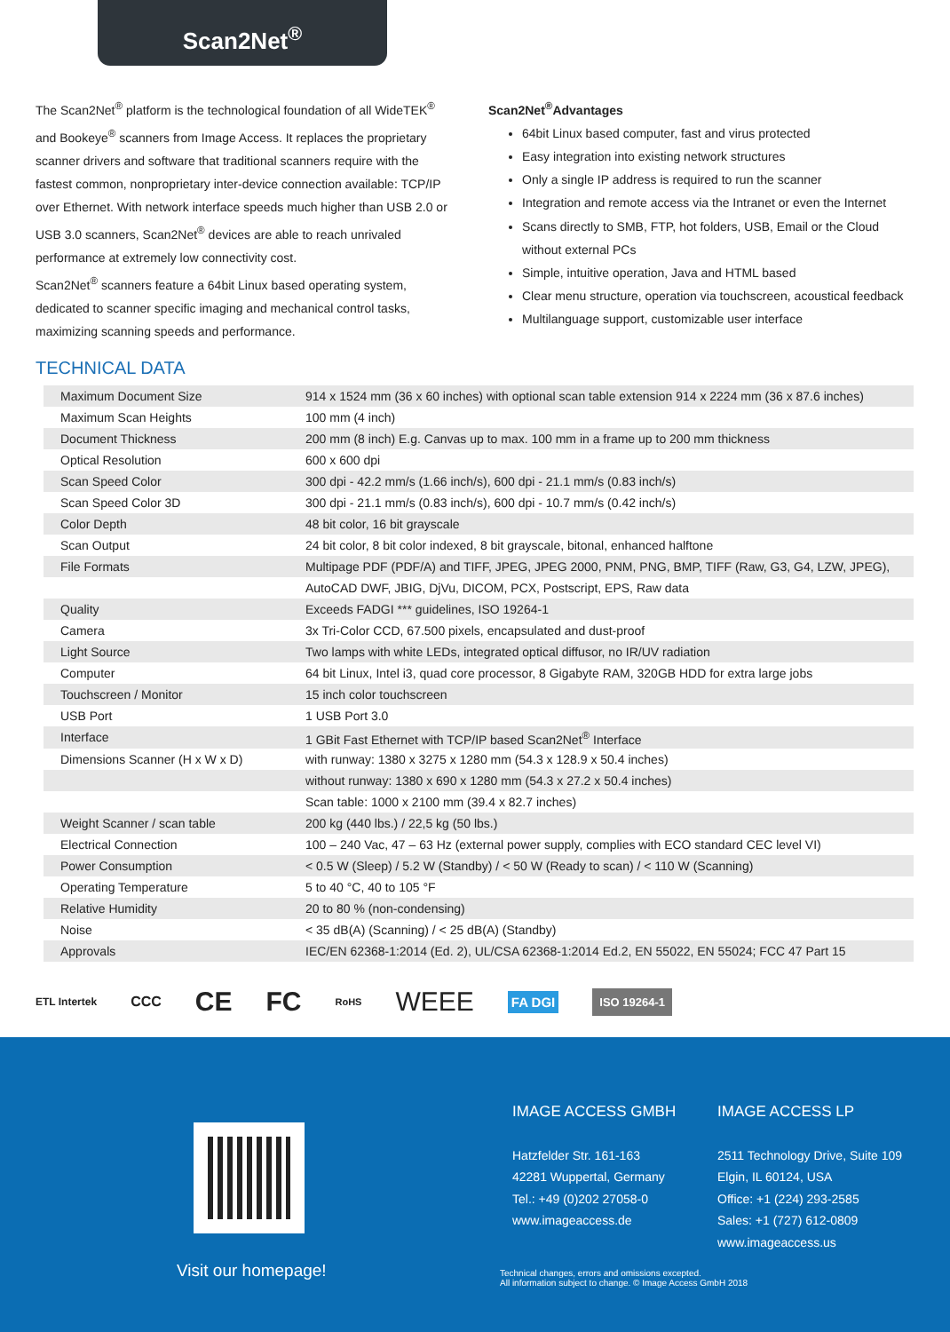Scan2Net<sup>®</sup>
The Scan2Net<sup>®</sup> platform is the technological foundation of all WideTEK<sup>®</sup> and Bookeye<sup>®</sup> scanners from Image Access. It replaces the proprietary scanner drivers and software that traditional scanners require with the fastest common, nonproprietary inter-device connection available: TCP/IP over Ethernet. With network interface speeds much higher than USB 2.0 or USB 3.0 scanners, Scan2Net<sup>®</sup> devices are able to reach unrivaled performance at extremely low connectivity cost.
Scan2Net<sup>®</sup> scanners feature a 64bit Linux based operating system, dedicated to scanner specific imaging and mechanical control tasks, maximizing scanning speeds and performance.
Scan2Net<sup>®</sup>Advantages
64bit Linux based computer, fast and virus protected
Easy integration into existing network structures
Only a single IP address is required to run the scanner
Integration and remote access via the Intranet or even the Internet
Scans directly to SMB, FTP, hot folders, USB, Email or the Cloud without external PCs
Simple, intuitive operation, Java and HTML based
Clear menu structure, operation via touchscreen, acoustical feedback
Multilanguage support, customizable user interface
TECHNICAL DATA
| Maximum Document Size | 914 x 1524 mm (36 x 60 inches) with optional scan table extension 914 x 2224 mm (36 x 87.6 inches) |
| Maximum Scan Heights | 100 mm (4 inch) |
| Document Thickness | 200 mm (8 inch) E.g. Canvas up to max. 100 mm in a frame up to 200 mm thickness |
| Optical Resolution | 600 x 600 dpi |
| Scan Speed Color | 300 dpi - 42.2 mm/s (1.66 inch/s), 600 dpi - 21.1 mm/s (0.83 inch/s) |
| Scan Speed Color 3D | 300 dpi - 21.1 mm/s (0.83 inch/s), 600 dpi - 10.7 mm/s (0.42 inch/s) |
| Color Depth | 48 bit color, 16 bit grayscale |
| Scan Output | 24 bit color, 8 bit color indexed, 8 bit grayscale, bitonal, enhanced halftone |
| File Formats | Multipage PDF (PDF/A) and TIFF, JPEG, JPEG 2000, PNM, PNG, BMP, TIFF (Raw, G3, G4, LZW, JPEG), |
| | AutoCAD DWF, JBIG, DjVu, DICOM, PCX, Postscript, EPS, Raw data |
| Quality | Exceeds FADGI *** guidelines, ISO 19264-1 |
| Camera | 3x Tri-Color CCD, 67.500 pixels, encapsulated and dust-proof |
| Light Source | Two lamps with white LEDs, integrated optical diffusor, no IR/UV radiation |
| Computer | 64 bit Linux, Intel i3, quad core processor, 8 Gigabyte RAM, 320GB HDD for extra large jobs |
| Touchscreen / Monitor | 15 inch color touchscreen |
| USB Port | 1 USB Port 3.0 |
| Interface | 1 GBit Fast Ethernet with TCP/IP based Scan2Net<sup>®</sup> Interface |
| Dimensions Scanner (H x W x D) | with runway: 1380 x 3275 x 1280 mm (54.3 x 128.9 x 50.4 inches) |
| | without runway: 1380 x 690 x 1280 mm (54.3 x 27.2 x 50.4 inches) |
| | Scan table: 1000 x 2100 mm (39.4 x 82.7 inches) |
| Weight Scanner / scan table | 200 kg (440 lbs.) / 22,5 kg (50 lbs.) |
| Electrical Connection | 100 – 240 Vac, 47 – 63 Hz (external power supply, complies with ECO standard CEC level VI) |
| Power Consumption | < 0.5 W (Sleep) / 5.2 W (Standby) / < 50 W (Ready to scan) / < 110 W (Scanning) |
| Operating Temperature | 5 to 40 °C, 40 to 105 °F |
| Relative Humidity | 20 to 80 % (non-condensing) |
| Noise | < 35 dB(A) (Scanning) / < 25 dB(A) (Standby) |
| Approvals | IEC/EN 62368-1:2014 (Ed. 2), UL/CSA 62368-1:2014 Ed.2, EN 55022, EN 55024; FCC 47 Part 15 |
ETL Intertek CCC CE FC RoHS WEEE FA DGI ISO 19264-1
Visit our homepage!
IMAGE ACCESS GMBH
Hatzfelder Str. 161-163
42281 Wuppertal, Germany
Tel.: +49 (0)202 27058-0
www.imageaccess.de
IMAGE ACCESS LP
2511 Technology Drive, Suite 109
Elgin, IL 60124, USA
Office: +1 (224) 293-2585
Sales: +1 (727) 612-0809
www.imageaccess.us
Technical changes, errors and omissions excepted.
All information subject to change. © Image Access GmbH 2018